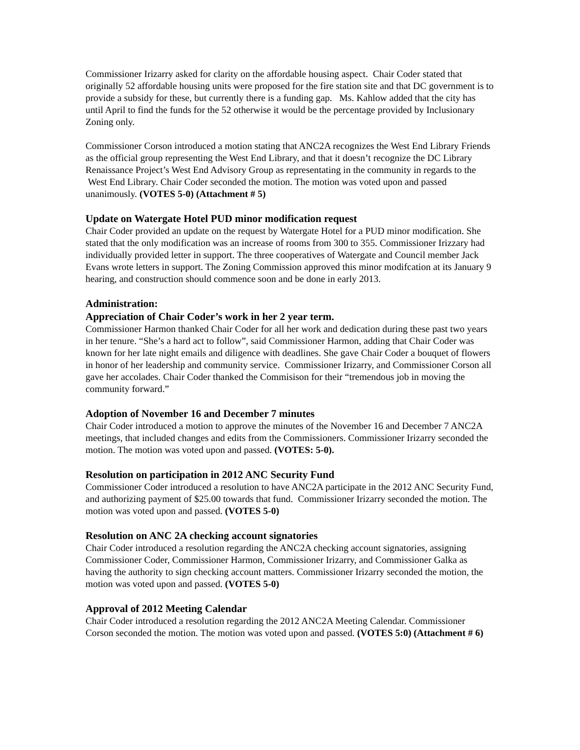Commissioner Irizarry asked for clarity on the affordable housing aspect. Chair Coder stated that originally 52 affordable housing units were proposed for the fire station site and that DC government is to provide a subsidy for these, but currently there is a funding gap. Ms. Kahlow added that the city has until April to find the funds for the 52 otherwise it would be the percentage provided by Inclusionary Zoning only.
Commissioner Corson introduced a motion stating that ANC2A recognizes the West End Library Friends as the official group representing the West End Library, and that it doesn’t recognize the DC Library Renaissance Project’s West End Advisory Group as representating in the community in regards to the West End Library. Chair Coder seconded the motion. The motion was voted upon and passed unanimously. (VOTES 5-0) (Attachment # 5)
Update on Watergate Hotel PUD minor modification request
Chair Coder provided an update on the request by Watergate Hotel for a PUD minor modification. She stated that the only modification was an increase of rooms from 300 to 355. Commissioner Irizzary had individually provided letter in support. The three cooperatives of Watergate and Council member Jack Evans wrote letters in support. The Zoning Commission approved this minor modifcation at its January 9 hearing, and construction should commence soon and be done in early 2013.
Administration:
Appreciation of Chair Coder’s work in her 2 year term.
Commissioner Harmon thanked Chair Coder for all her work and dedication during these past two years in her tenure. “She’s a hard act to follow”, said Commissioner Harmon, adding that Chair Coder was known for her late night emails and diligence with deadlines. She gave Chair Coder a bouquet of flowers in honor of her leadership and community service. Commissioner Irizarry, and Commissioner Corson all gave her accolades. Chair Coder thanked the Commisison for their “tremendous job in moving the community forward.”
Adoption of November 16 and December 7 minutes
Chair Coder introduced a motion to approve the minutes of the November 16 and December 7 ANC2A meetings, that included changes and edits from the Commissioners. Commissioner Irizarry seconded the motion. The motion was voted upon and passed. (VOTES: 5-0).
Resolution on participation in 2012 ANC Security Fund
Commissioner Coder introduced a resolution to have ANC2A participate in the 2012 ANC Security Fund, and authorizing payment of $25.00 towards that fund. Commissioner Irizarry seconded the motion. The motion was voted upon and passed. (VOTES 5-0)
Resolution on ANC 2A checking account signatories
Chair Coder introduced a resolution regarding the ANC2A checking account signatories, assigning Commissioner Coder, Commissioner Harmon, Commissioner Irizarry, and Commissioner Galka as having the authority to sign checking account matters. Commissioner Irizarry seconded the motion, the motion was voted upon and passed. (VOTES 5-0)
Approval of 2012 Meeting Calendar
Chair Coder introduced a resolution regarding the 2012 ANC2A Meeting Calendar. Commissioner Corson seconded the motion. The motion was voted upon and passed. (VOTES 5:0) (Attachment # 6)